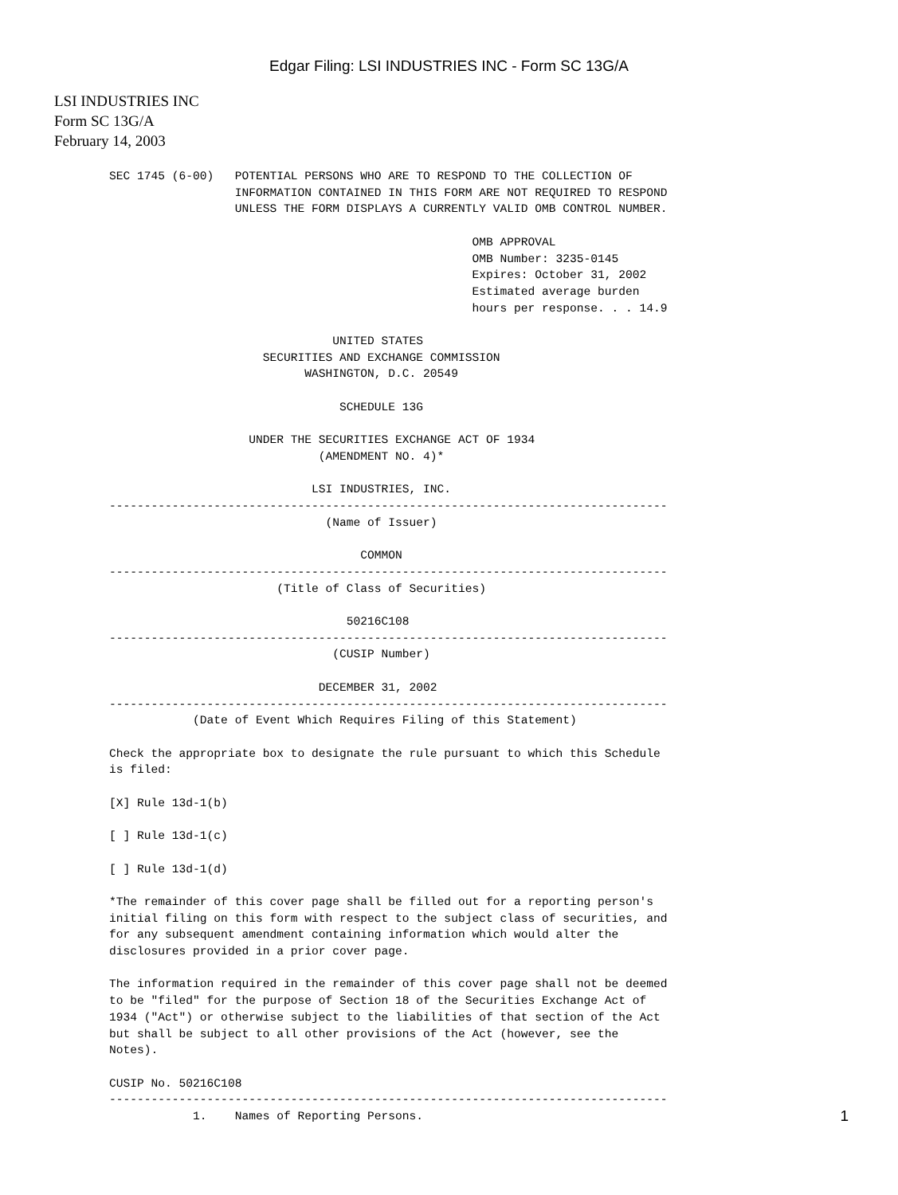Edgar Filing: LSI INDUSTRIES INC - Form SC 13G/A
LSI INDUSTRIES INC
Form SC 13G/A
February 14, 2003
SEC 1745 (6-00)   POTENTIAL PERSONS WHO ARE TO RESPOND TO THE COLLECTION OF
                  INFORMATION CONTAINED IN THIS FORM ARE NOT REQUIRED TO RESPOND
                  UNLESS THE FORM DISPLAYS A CURRENTLY VALID OMB CONTROL NUMBER.

                                                    OMB APPROVAL
                                                    OMB Number: 3235-0145
                                                    Expires: October 31, 2002
                                                    Estimated average burden
                                                    hours per response. . . 14.9

                                UNITED STATES
                      SECURITIES AND EXCHANGE COMMISSION
                            WASHINGTON, D.C. 20549

                                 SCHEDULE 13G

                    UNDER THE SECURITIES EXCHANGE ACT OF 1934
                              (AMENDMENT NO. 4)*

                             LSI INDUSTRIES, INC.
--------------------------------------------------------------------------------
                               (Name of Issuer)

                                    COMMON
--------------------------------------------------------------------------------
                        (Title of Class of Securities)

                                  50216C108
--------------------------------------------------------------------------------
                                (CUSIP Number)

                              DECEMBER 31, 2002
--------------------------------------------------------------------------------
            (Date of Event Which Requires Filing of this Statement)

Check the appropriate box to designate the rule pursuant to which this Schedule
is filed:

[X] Rule 13d-1(b)

[ ] Rule 13d-1(c)

[ ] Rule 13d-1(d)

*The remainder of this cover page shall be filled out for a reporting person's
initial filing on this form with respect to the subject class of securities, and
for any subsequent amendment containing information which would alter the
disclosures provided in a prior cover page.

The information required in the remainder of this cover page shall not be deemed
to be "filed" for the purpose of Section 18 of the Securities Exchange Act of
1934 ("Act") or otherwise subject to the liabilities of that section of the Act
but shall be subject to all other provisions of the Act (however, see the
Notes).

CUSIP No. 50216C108
--------------------------------------------------------------------------------
            1.    Names of Reporting Persons.
1